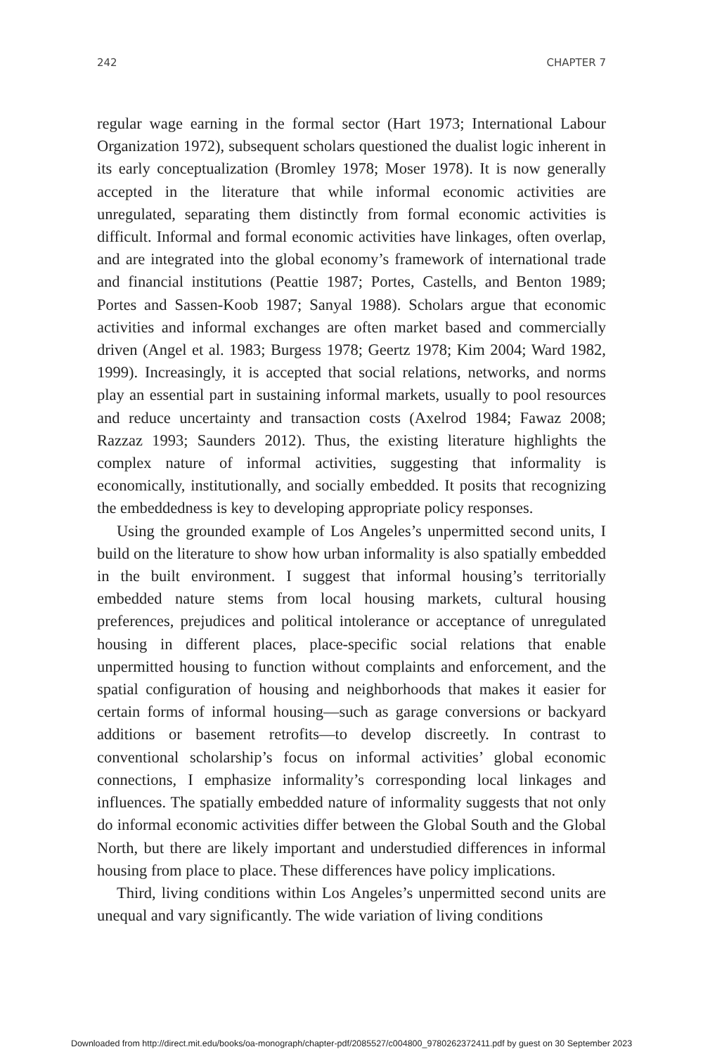242 CHAPTER 7
regular wage earning in the formal sector (Hart 1973; International Labour Organization 1972), subsequent scholars questioned the dualist logic inherent in its early conceptualization (Bromley 1978; Moser 1978). It is now generally accepted in the literature that while informal economic activities are unregulated, separating them distinctly from formal economic activities is difficult. Informal and formal economic activities have linkages, often overlap, and are integrated into the global economy’s framework of international trade and financial institutions (Peattie 1987; Portes, Castells, and Benton 1989; Portes and Sassen-Koob 1987; Sanyal 1988). Scholars argue that economic activities and informal exchanges are often market based and commercially driven (Angel et al. 1983; Burgess 1978; Geertz 1978; Kim 2004; Ward 1982, 1999). Increasingly, it is accepted that social relations, networks, and norms play an essential part in sustaining informal markets, usually to pool resources and reduce uncertainty and transaction costs (Axelrod 1984; Fawaz 2008; Razzaz 1993; Saunders 2012). Thus, the existing literature highlights the complex nature of informal activities, suggesting that informality is economically, institutionally, and socially embedded. It posits that recognizing the embeddedness is key to developing appropriate policy responses.
Using the grounded example of Los Angeles’s unpermitted second units, I build on the literature to show how urban informality is also spatially embedded in the built environment. I suggest that informal housing’s territorially embedded nature stems from local housing markets, cultural housing preferences, prejudices and political intolerance or acceptance of unregulated housing in different places, place-specific social relations that enable unpermitted housing to function without complaints and enforcement, and the spatial configuration of housing and neighborhoods that makes it easier for certain forms of informal housing—such as garage conversions or backyard additions or basement retrofits—to develop discreetly. In contrast to conventional scholarship’s focus on informal activities’ global economic connections, I emphasize informality’s corresponding local linkages and influences. The spatially embedded nature of informality suggests that not only do informal economic activities differ between the Global South and the Global North, but there are likely important and understudied differences in informal housing from place to place. These differences have policy implications.
Third, living conditions within Los Angeles’s unpermitted second units are unequal and vary significantly. The wide variation of living conditions
Downloaded from http://direct.mit.edu/books/oa-monograph/chapter-pdf/2085527/c004800_9780262372411.pdf by guest on 30 September 2023